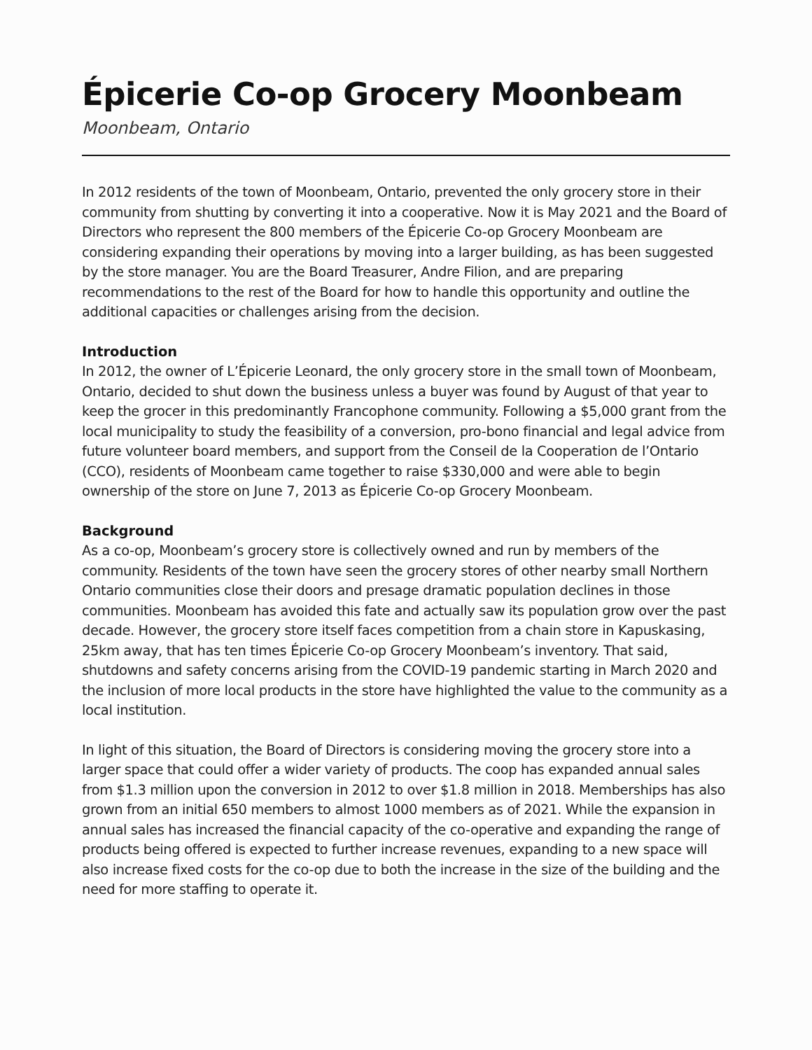Épicerie Co-op Grocery Moonbeam
Moonbeam, Ontario
In 2012 residents of the town of Moonbeam, Ontario, prevented the only grocery store in their community from shutting by converting it into a cooperative. Now it is May 2021 and the Board of Directors who represent the 800 members of the Épicerie Co-op Grocery Moonbeam are considering expanding their operations by moving into a larger building, as has been suggested by the store manager. You are the Board Treasurer, Andre Filion, and are preparing recommendations to the rest of the Board for how to handle this opportunity and outline the additional capacities or challenges arising from the decision.
Introduction
In 2012, the owner of L’Épicerie Leonard, the only grocery store in the small town of Moonbeam, Ontario, decided to shut down the business unless a buyer was found by August of that year to keep the grocer in this predominantly Francophone community. Following a $5,000 grant from the local municipality to study the feasibility of a conversion, pro-bono financial and legal advice from future volunteer board members, and support from the Conseil de la Cooperation de l’Ontario (CCO), residents of Moonbeam came together to raise $330,000 and were able to begin ownership of the store on June 7, 2013 as Épicerie Co-op Grocery Moonbeam.
Background
As a co-op, Moonbeam’s grocery store is collectively owned and run by members of the community. Residents of the town have seen the grocery stores of other nearby small Northern Ontario communities close their doors and presage dramatic population declines in those communities. Moonbeam has avoided this fate and actually saw its population grow over the past decade. However, the grocery store itself faces competition from a chain store in Kapuskasing, 25km away, that has ten times Épicerie Co-op Grocery Moonbeam’s inventory. That said, shutdowns and safety concerns arising from the COVID-19 pandemic starting in March 2020 and the inclusion of more local products in the store have highlighted the value to the community as a local institution.
In light of this situation, the Board of Directors is considering moving the grocery store into a larger space that could offer a wider variety of products. The coop has expanded annual sales from $1.3 million upon the conversion in 2012 to over $1.8 million in 2018. Memberships has also grown from an initial 650 members to almost 1000 members as of 2021. While the expansion in annual sales has increased the financial capacity of the co-operative and expanding the range of products being offered is expected to further increase revenues, expanding to a new space will also increase fixed costs for the co-op due to both the increase in the size of the building and the need for more staffing to operate it.